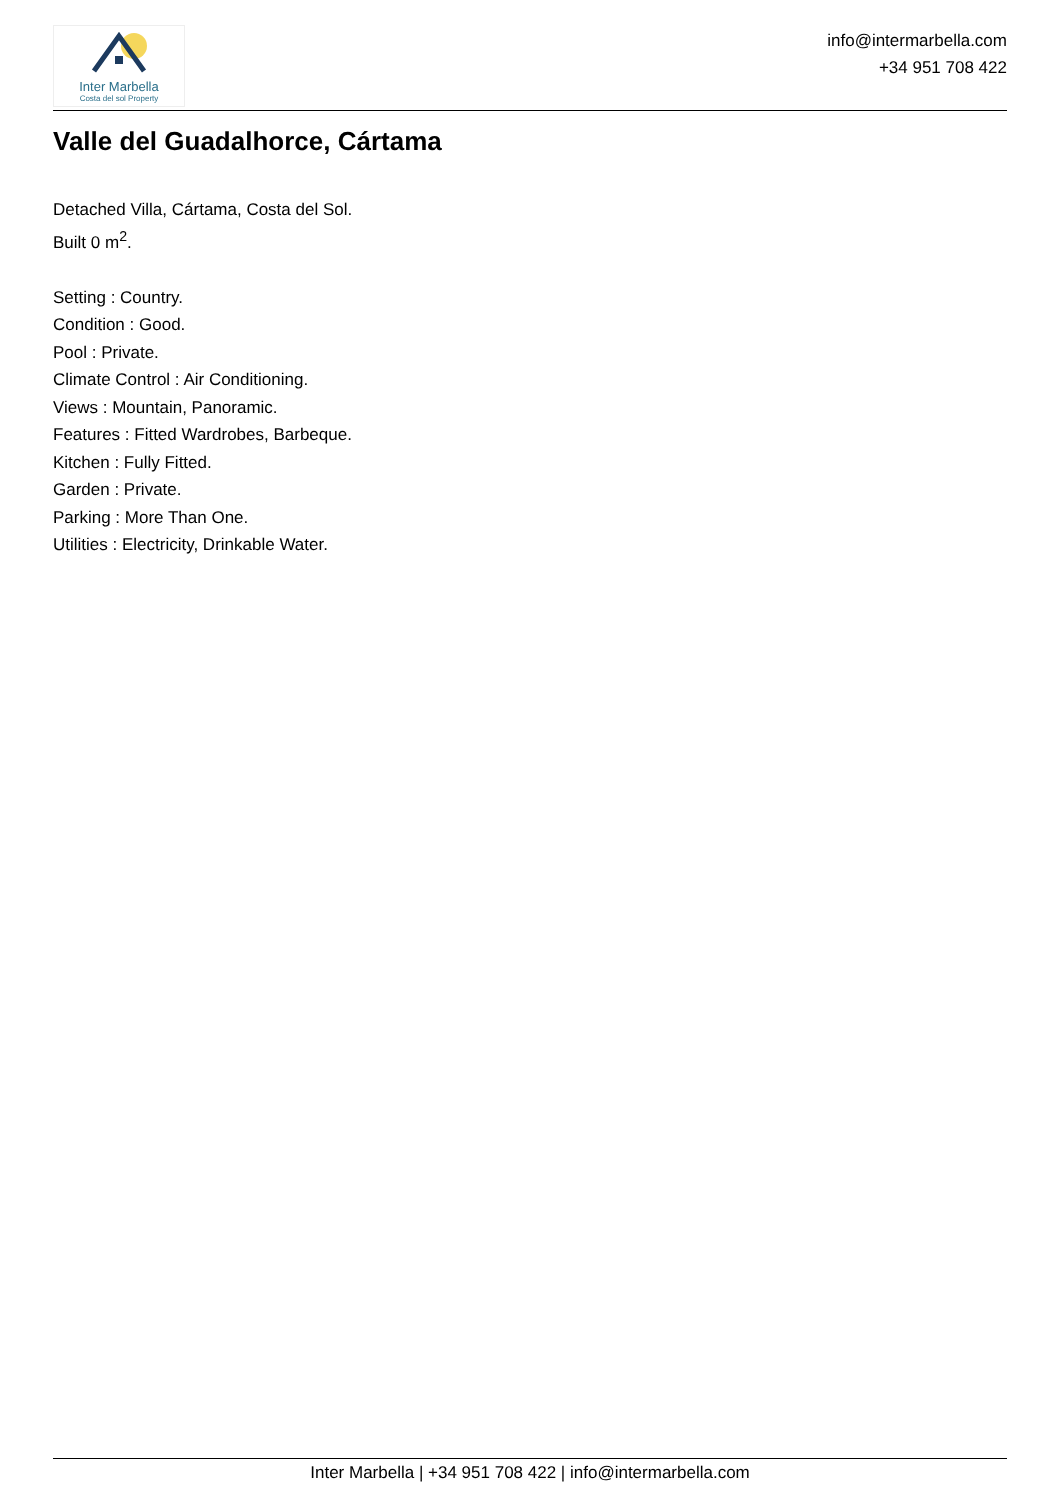Inter Marbella
Costa del sol Property
info@intermarbella.com
+34 951 708 422
Valle del Guadalhorce, Cártama
Detached Villa, Cártama, Costa del Sol.
Built 0 m<sup>2</sup>.
Setting : Country.
Condition : Good.
Pool : Private.
Climate Control : Air Conditioning.
Views : Mountain, Panoramic.
Features : Fitted Wardrobes, Barbeque.
Kitchen : Fully Fitted.
Garden : Private.
Parking : More Than One.
Utilities : Electricity, Drinkable Water.
Inter Marbella | +34 951 708 422 | info@intermarbella.com